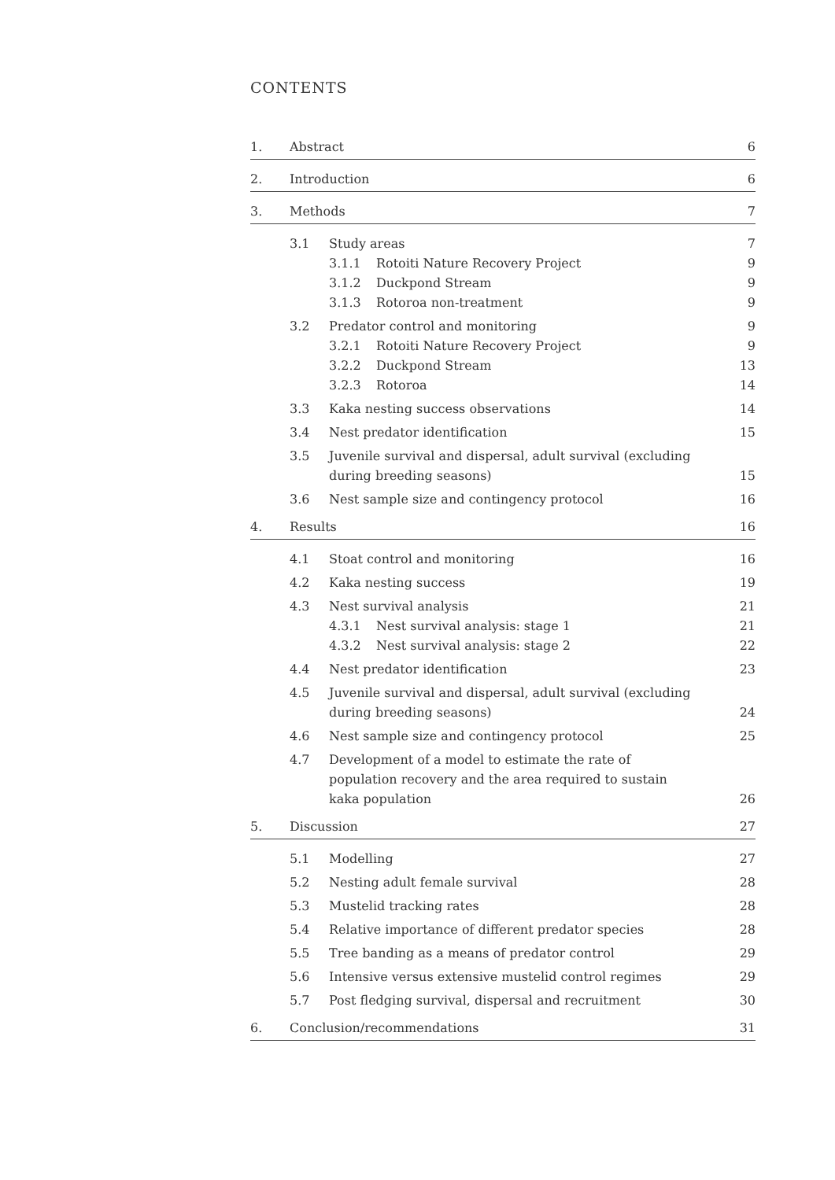CONTENTS
1. Abstract 6
2. Introduction 6
3. Methods 7
3.1 Study areas 7
3.1.1 Rotoiti Nature Recovery Project 9
3.1.2 Duckpond Stream 9
3.1.3 Rotoroa non-treatment 9
3.2 Predator control and monitoring 9
3.2.1 Rotoiti Nature Recovery Project 9
3.2.2 Duckpond Stream 13
3.2.3 Rotoroa 14
3.3 Kaka nesting success observations 14
3.4 Nest predator identification 15
3.5 Juvenile survival and dispersal, adult survival (excluding during breeding seasons) 15
3.6 Nest sample size and contingency protocol 16
4. Results 16
4.1 Stoat control and monitoring 16
4.2 Kaka nesting success 19
4.3 Nest survival analysis 21
4.3.1 Nest survival analysis: stage 1 21
4.3.2 Nest survival analysis: stage 2 22
4.4 Nest predator identification 23
4.5 Juvenile survival and dispersal, adult survival (excluding during breeding seasons) 24
4.6 Nest sample size and contingency protocol 25
4.7 Development of a model to estimate the rate of population recovery and the area required to sustain kaka population 26
5. Discussion 27
5.1 Modelling 27
5.2 Nesting adult female survival 28
5.3 Mustelid tracking rates 28
5.4 Relative importance of different predator species 28
5.5 Tree banding as a means of predator control 29
5.6 Intensive versus extensive mustelid control regimes 29
5.7 Post fledging survival, dispersal and recruitment 30
6. Conclusion/recommendations 31